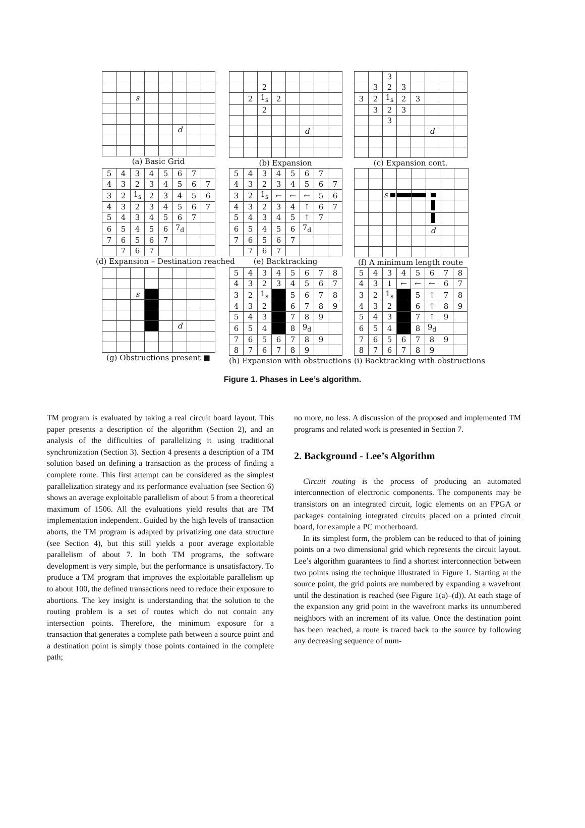| | | s | | | | | |
| | | | | | d | | |
(a) Basic Grid
| | | 2 | | | | | |
| | 2 | 1<sub>s</sub> | 2 | | | | |
| | | 2 | | | | | |
| | | | | | d | | |
(b) Expansion
| | | 3 | | | | | |
| | 3 | 2 | 3 | | | | |
| 3 | 2 | 1<sub>s</sub> | 2 | 3 | | | |
| | 3 | 2 | 3 | | | | |
| | | 3 | | | | | |
| | | | | | d | | |
(c) Expansion cont.
| 5 | 4 | 3 | 4 | 5 | 6 | 7 | |
| 4 | 3 | 2 | 3 | 4 | 5 | 6 | 7 |
| 3 | 2 | 1<sub>s</sub> | 2 | 3 | 4 | 5 | 6 |
| 4 | 3 | 2 | 3 | 4 | 5 | 6 | 7 |
| 5 | 4 | 3 | 4 | 5 | 6 | 7 | |
| 6 | 5 | 4 | 5 | 6 | 7<sub>d</sub> | | |
| 7 | 6 | 5 | 6 | 7 | | | |
| | 7 | 6 | 7 | | | | |
(d) Expansion – Destination reached
| 5 | 4 | 3 | 4 | 5 | 6 | 7 | |
| 4 | 3 | 2 | 3 | 4 | 5 | 6 | 7 |
| 3 | 2 | 1<sub>s</sub> | ← | ← | ← | 5 | 6 |
| 4 | 3 | 2 | 3 | 4 | ↑ | 6 | 7 |
| 5 | 4 | 3 | 4 | 5 | ↑ | 7 | |
| 6 | 5 | 4 | 5 | 6 | 7<sub>d</sub> | | |
| 7 | 6 | 5 | 6 | 7 | | | |
| | 7 | 6 | 7 | | | | |
(e) Backtracking
| | | s | | | | | |
| | | | | | d | | |
(f) A minimum length route
| | | s | | | | | |
| | | | | | d | | |
(g) Obstructions present ■
| 5 | 4 | 3 | 4 | 5 | 6 | 7 | 8 |
| 4 | 3 | 2 | 3 | 4 | 5 | 6 | 7 |
| 3 | 2 | 1<sub>s</sub> | | 5 | 6 | 7 | 8 |
| 4 | 3 | 2 | | 6 | 7 | 8 | 9 |
| 5 | 4 | 3 | | 7 | 8 | 9 | |
| 6 | 5 | 4 | | 8 | 9<sub>d</sub> | | |
| 7 | 6 | 5 | 6 | 7 | 8 | 9 | |
| 8 | 7 | 6 | 7 | 8 | 9 | | |
(h) Expansion with obstructions
| 5 | 4 | 3 | 4 | 5 | 6 | 7 | 8 |
| 4 | 3 | ↓ | ← | ← | ← | 6 | 7 |
| 3 | 2 | 1<sub>s</sub> | | 5 | ↑ | 7 | 8 |
| 4 | 3 | 2 | | 6 | ↑ | 8 | 9 |
| 5 | 4 | 3 | | 7 | ↑ | 9 | |
| 6 | 5 | 4 | | 8 | 9<sub>d</sub> | | |
| 7 | 6 | 5 | 6 | 7 | 8 | 9 | |
| 8 | 7 | 6 | 7 | 8 | 9 | | |
(i) Backtracking with obstructions
Figure 1. Phases in Lee’s algorithm.
TM program is evaluated by taking a real circuit board layout. This paper presents a description of the algorithm (Section 2), and an analysis of the difficulties of parallelizing it using traditional synchronization (Section 3). Section 4 presents a description of a TM solution based on defining a transaction as the process of finding a complete route. This first attempt can be considered as the simplest parallelization strategy and its performance evaluation (see Section 6) shows an average exploitable parallelism of about 5 from a theoretical maximum of 1506. All the evaluations yield results that are TM implementation independent. Guided by the high levels of transaction aborts, the TM program is adapted by privatizing one data structure (see Section 4), but this still yields a poor average exploitable parallelism of about 7. In both TM programs, the software development is very simple, but the performance is unsatisfactory. To produce a TM program that improves the exploitable parallelism up to about 100, the defined transactions need to reduce their exposure to abortions. The key insight is understanding that the solution to the routing problem is a set of routes which do not contain any intersection points. Therefore, the minimum exposure for a transaction that generates a complete path between a source point and a destination point is simply those points contained in the complete path;
no more, no less. A discussion of the proposed and implemented TM programs and related work is presented in Section 7.
2. Background - Lee’s Algorithm
Circuit routing is the process of producing an automated interconnection of electronic components. The components may be transistors on an integrated circuit, logic elements on an FPGA or packages containing integrated circuits placed on a printed circuit board, for example a PC motherboard.
In its simplest form, the problem can be reduced to that of joining points on a two dimensional grid which represents the circuit layout. Lee’s algorithm guarantees to find a shortest interconnection between two points using the technique illustrated in Figure 1. Starting at the source point, the grid points are numbered by expanding a wavefront until the destination is reached (see Figure 1(a)–(d)). At each stage of the expansion any grid point in the wavefront marks its unnumbered neighbors with an increment of its value. Once the destination point has been reached, a route is traced back to the source by following any decreasing sequence of num-